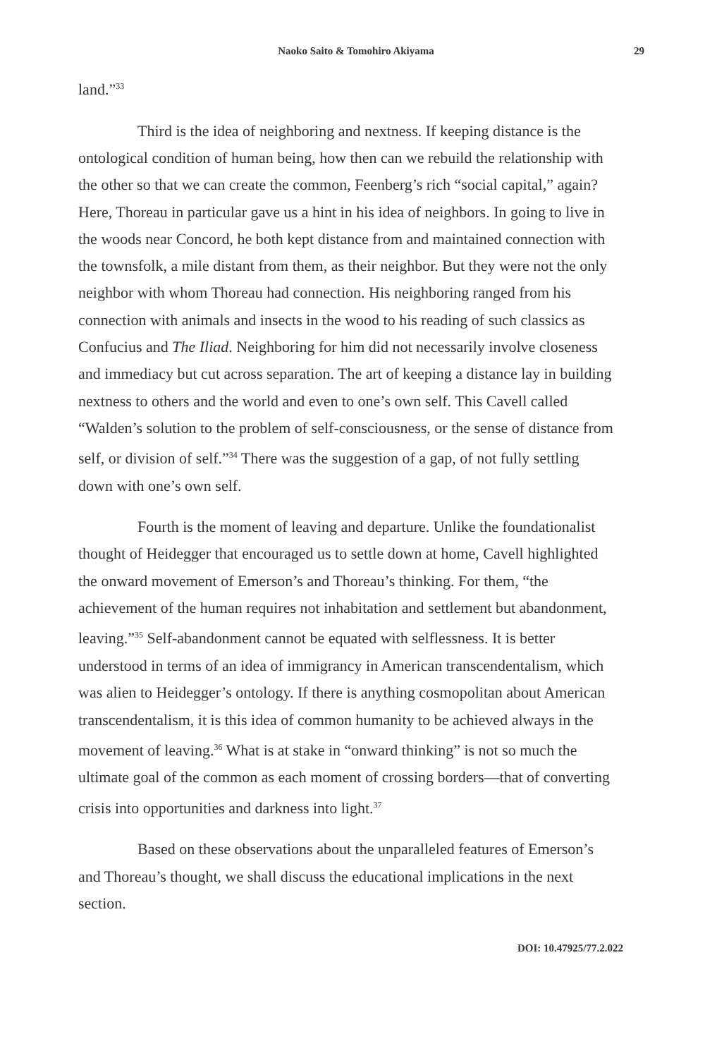Naoko Saito & Tomohiro Akiyama 29
land.”<sup>33</sup>
Third is the idea of neighboring and nextness. If keeping distance is the ontological condition of human being, how then can we rebuild the relationship with the other so that we can create the common, Feenberg’s rich “social capital,” again? Here, Thoreau in particular gave us a hint in his idea of neighbors. In going to live in the woods near Concord, he both kept distance from and maintained connection with the townsfolk, a mile distant from them, as their neighbor. But they were not the only neighbor with whom Thoreau had connection. His neighboring ranged from his connection with animals and insects in the wood to his reading of such classics as Confucius and The Iliad. Neighboring for him did not necessarily involve closeness and immediacy but cut across separation. The art of keeping a distance lay in building nextness to others and the world and even to one’s own self. This Cavell called “Walden’s solution to the problem of self-consciousness, or the sense of distance from self, or division of self.”<sup>34</sup> There was the suggestion of a gap, of not fully settling down with one’s own self.
Fourth is the moment of leaving and departure. Unlike the foundationalist thought of Heidegger that encouraged us to settle down at home, Cavell highlighted the onward movement of Emerson’s and Thoreau’s thinking. For them, “the achievement of the human requires not inhabitation and settlement but abandonment, leaving.”<sup>35</sup> Self-abandonment cannot be equated with selflessness. It is better understood in terms of an idea of immigrancy in American transcendentalism, which was alien to Heidegger’s ontology. If there is anything cosmopolitan about American transcendentalism, it is this idea of common humanity to be achieved always in the movement of leaving.<sup>36</sup> What is at stake in “onward thinking” is not so much the ultimate goal of the common as each moment of crossing borders—that of converting crisis into opportunities and darkness into light.<sup>37</sup>
Based on these observations about the unparalleled features of Emerson’s and Thoreau’s thought, we shall discuss the educational implications in the next section.
DOI: 10.47925/77.2.022